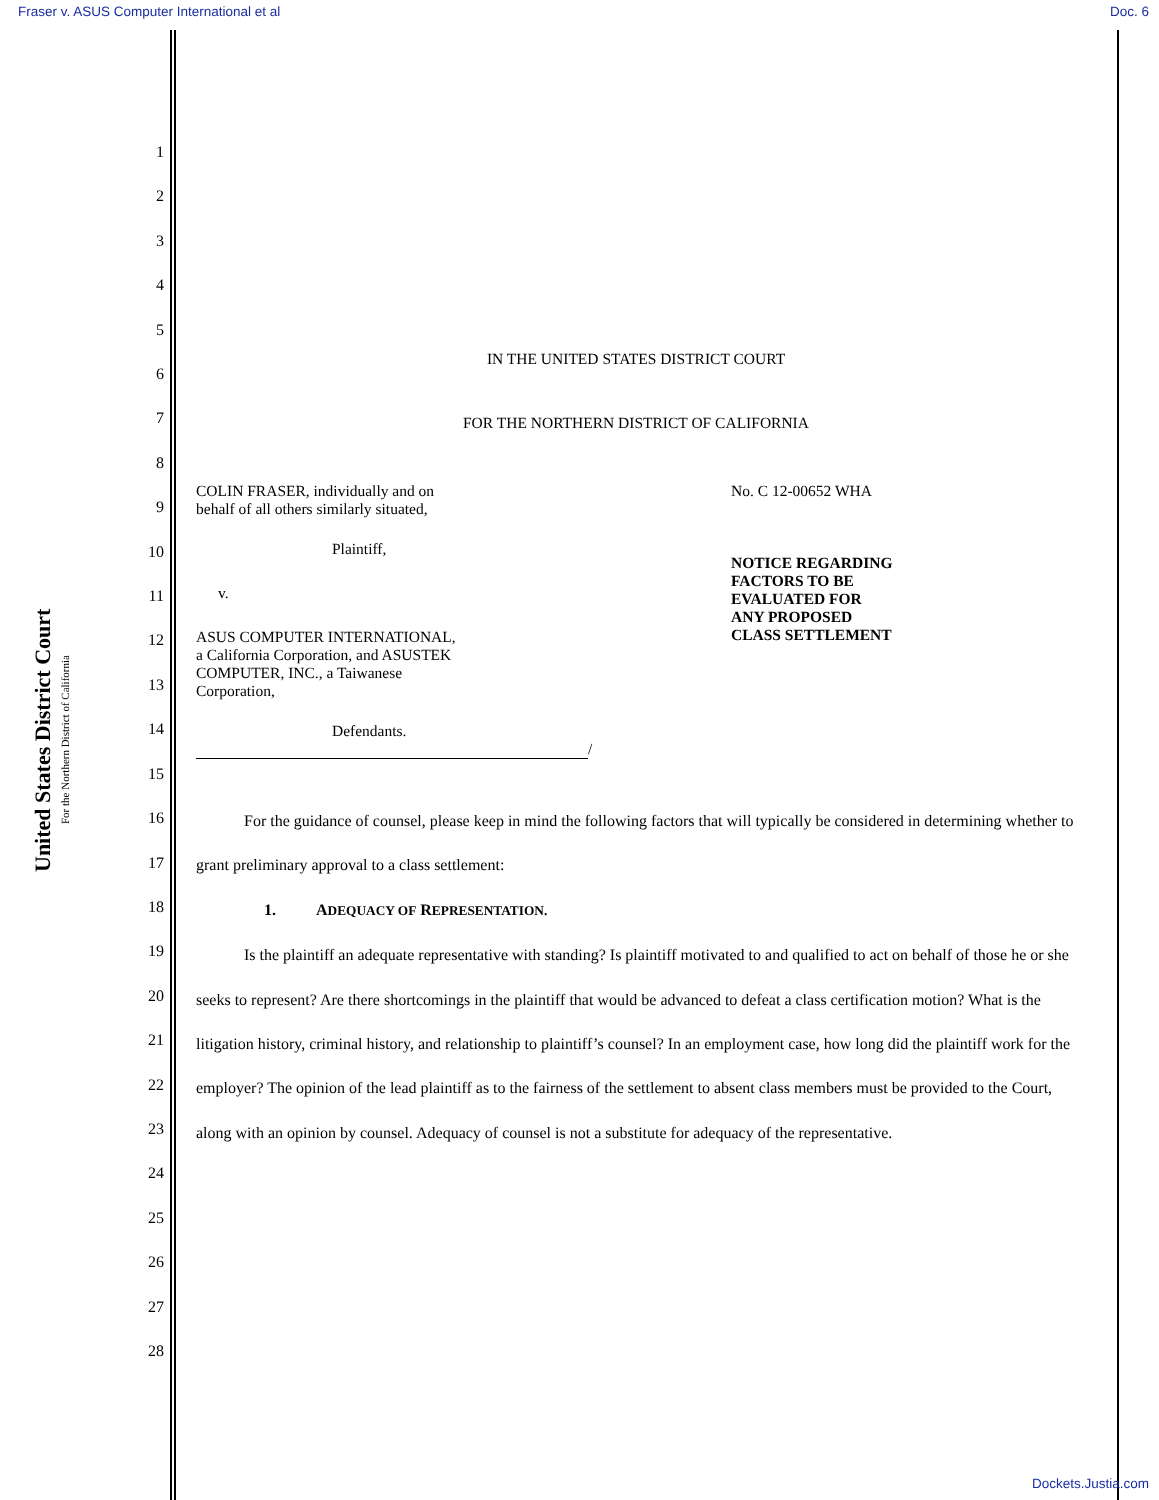Fraser v. ASUS Computer International et al Doc. 6
United States District Court
For the Northern District of California
1
2
3
4
5
6
7
8
9
10
11
12
13
14
15
16
17
18
19
20
21
22
23
24
25
26
27
28
IN THE UNITED STATES DISTRICT COURT
FOR THE NORTHERN DISTRICT OF CALIFORNIA
COLIN FRASER, individually and on
behalf of all others similarly situated,
Plaintiff,
v.
ASUS COMPUTER INTERNATIONAL,
a California Corporation, and ASUSTEK
COMPUTER, INC., a Taiwanese
Corporation,
Defendants.
/
No. C 12-00652 WHA
NOTICE REGARDING
FACTORS TO BE
EVALUATED FOR
ANY PROPOSED
CLASS SETTLEMENT
For the guidance of counsel, please keep in mind the following factors that will typically be considered in determining whether to grant preliminary approval to a class settlement:
1. ADEQUACY OF REPRESENTATION.
Is the plaintiff an adequate representative with standing? Is plaintiff motivated to and qualified to act on behalf of those he or she seeks to represent? Are there shortcomings in the plaintiff that would be advanced to defeat a class certification motion? What is the litigation history, criminal history, and relationship to plaintiff’s counsel? In an employment case, how long did the plaintiff work for the employer? The opinion of the lead plaintiff as to the fairness of the settlement to absent class members must be provided to the Court, along with an opinion by counsel. Adequacy of counsel is not a substitute for adequacy of the representative.
Dockets.Justia.com